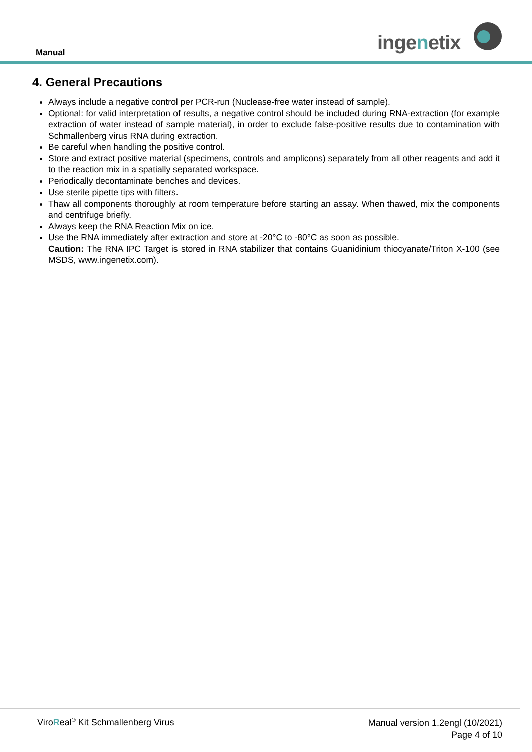Manual ingenetix
4. General Precautions
Always include a negative control per PCR-run (Nuclease-free water instead of sample).
Optional: for valid interpretation of results, a negative control should be included during RNA-extraction (for example extraction of water instead of sample material), in order to exclude false-positive results due to contamination with Schmallenberg virus RNA during extraction.
Be careful when handling the positive control.
Store and extract positive material (specimens, controls and amplicons) separately from all other reagents and add it to the reaction mix in a spatially separated workspace.
Periodically decontaminate benches and devices.
Use sterile pipette tips with filters.
Thaw all components thoroughly at room temperature before starting an assay. When thawed, mix the components and centrifuge briefly.
Always keep the RNA Reaction Mix on ice.
Use the RNA immediately after extraction and store at -20°C to -80°C as soon as possible.
Caution: The RNA IPC Target is stored in RNA stabilizer that contains Guanidinium thiocyanate/Triton X-100 (see MSDS, www.ingenetix.com).
ViroReal<sup>®</sup> Kit Schmallenberg Virus
Manual version 1.2engl (10/2021)
Page 4 of 10